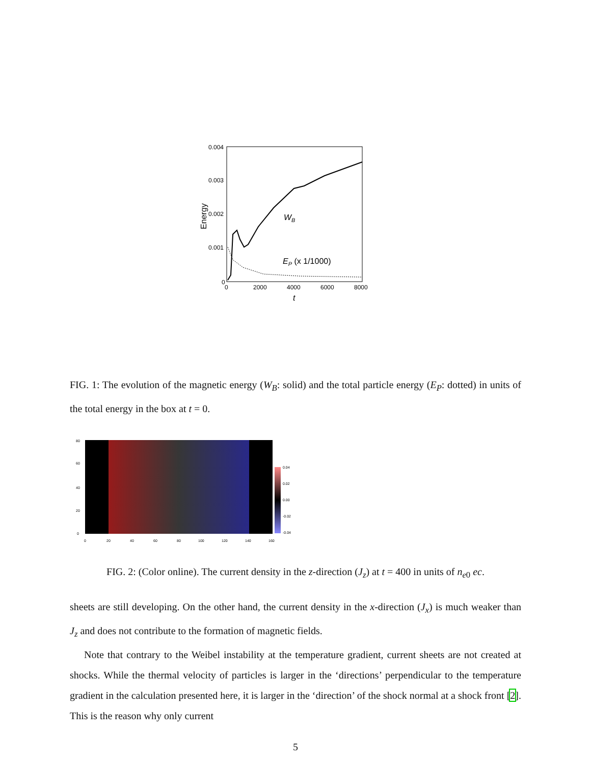0.004
0.003
0.002
0.001
0
0
2000
4000
6000
8000
t
Energy
WB
EP (x 1/1000)
FIG. 1: The evolution of the magnetic energy (W<sub>B</sub>: solid) and the total particle energy (E<sub>P</sub>: dotted) in units of the total energy in the box at t = 0.
0.04
0.02
0.00
-0.02
-0.04
80
60
40
20
0
0
20
40
60
80
100
120
140
160
FIG. 2: (Color online). The current density in the z-direction (J<sub>z</sub>) at t = 400 in units of n<sub>e0</sub> ec.
sheets are still developing. On the other hand, the current density in the x-direction (J<sub>x</sub>) is much weaker than J<sub>z</sub> and does not contribute to the formation of magnetic fields.
Note that contrary to the Weibel instability at the temperature gradient, current sheets are not created at shocks. While the thermal velocity of particles is larger in the ‘directions’ perpendicular to the temperature gradient in the calculation presented here, it is larger in the ‘direction’ of the shock normal at a shock front [2]. This is the reason why only current
5